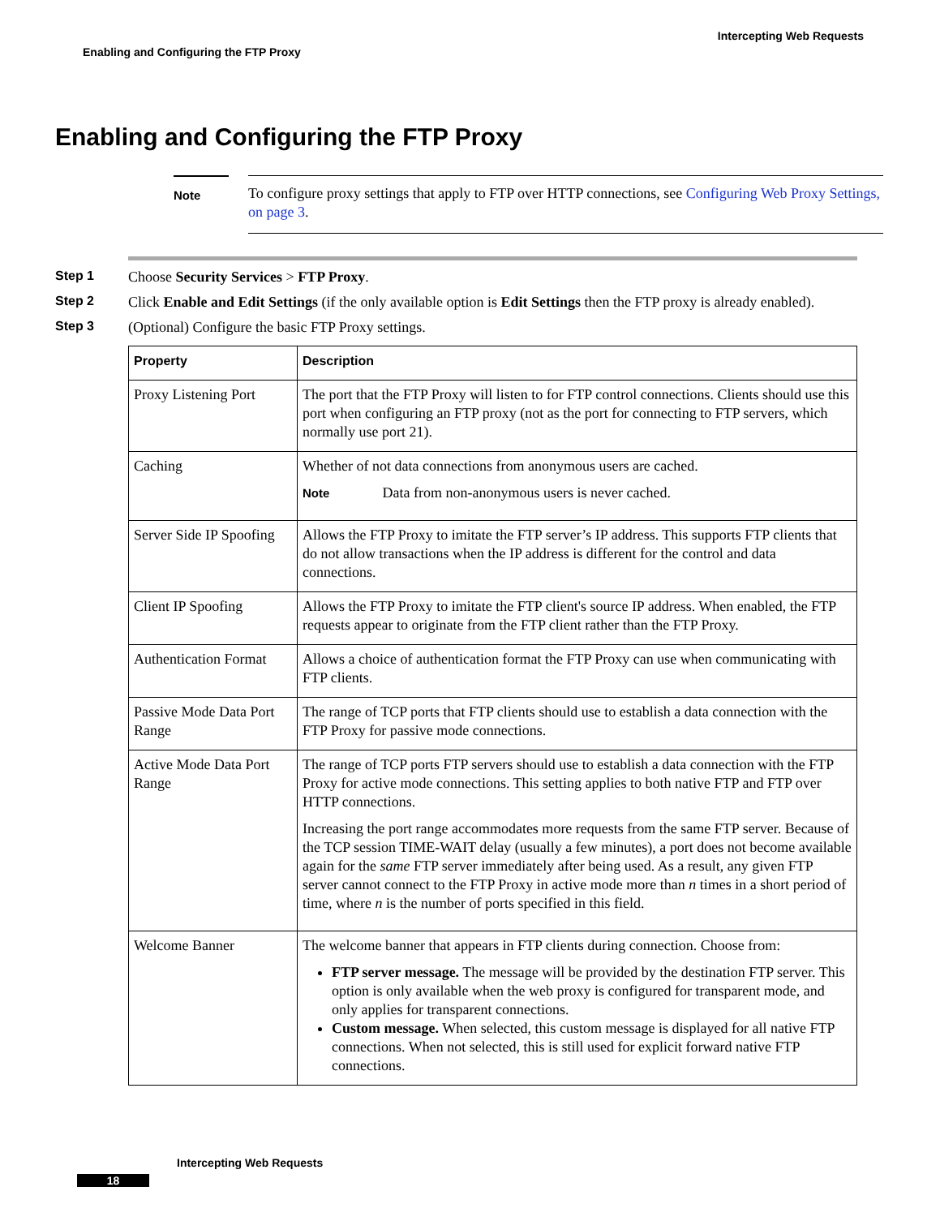Intercepting Web Requests
Enabling and Configuring the FTP Proxy
Enabling and Configuring the FTP Proxy
Note
To configure proxy settings that apply to FTP over HTTP connections, see Configuring Web Proxy Settings, on page 3.
Step 1 Choose Security Services > FTP Proxy.
Step 2 Click Enable and Edit Settings (if the only available option is Edit Settings then the FTP proxy is already enabled).
Step 3 (Optional) Configure the basic FTP Proxy settings.
| Property | Description |
| --- | --- |
| Proxy Listening Port | The port that the FTP Proxy will listen to for FTP control connections. Clients should use this port when configuring an FTP proxy (not as the port for connecting to FTP servers, which normally use port 21). |
| Caching | Whether of not data connections from anonymous users are cached. Note Data from non-anonymous users is never cached. |
| Server Side IP Spoofing | Allows the FTP Proxy to imitate the FTP server’s IP address. This supports FTP clients that do not allow transactions when the IP address is different for the control and data connections. |
| Client IP Spoofing | Allows the FTP Proxy to imitate the FTP client's source IP address. When enabled, the FTP requests appear to originate from the FTP client rather than the FTP Proxy. |
| Authentication Format | Allows a choice of authentication format the FTP Proxy can use when communicating with FTP clients. |
| Passive Mode Data Port Range | The range of TCP ports that FTP clients should use to establish a data connection with the FTP Proxy for passive mode connections. |
| Active Mode Data Port Range | The range of TCP ports FTP servers should use to establish a data connection with the FTP Proxy for active mode connections. This setting applies to both native FTP and FTP over HTTP connections. Increasing the port range accommodates more requests from the same FTP server. Because of the TCP session TIME-WAIT delay (usually a few minutes), a port does not become available again for the same FTP server immediately after being used. As a result, any given FTP server cannot connect to the FTP Proxy in active mode more than n times in a short period of time, where n is the number of ports specified in this field. |
| Welcome Banner | The welcome banner that appears in FTP clients during connection. Choose from: FTP server message. The message will be provided by the destination FTP server. This option is only available when the web proxy is configured for transparent mode, and only applies for transparent connections. Custom message. When selected, this custom message is displayed for all native FTP connections. When not selected, this is still used for explicit forward native FTP connections. |
Intercepting Web Requests
18